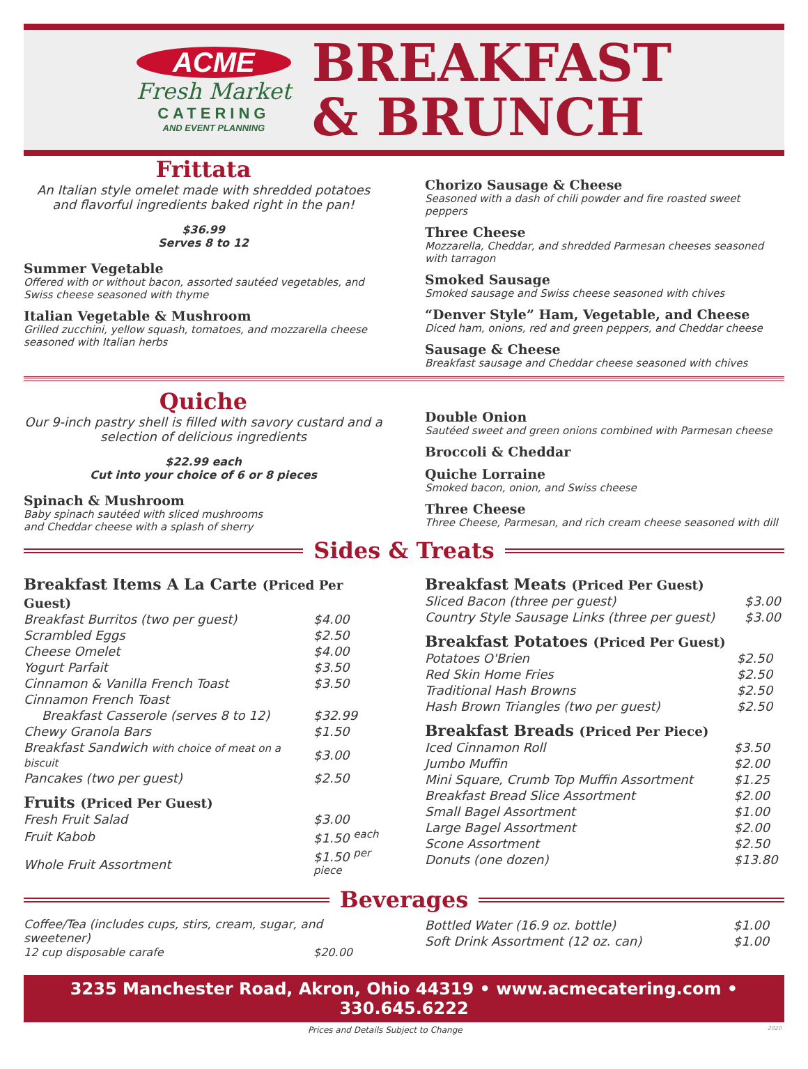ACME
Fresh Market
CATERING
AND EVENT PLANNING
BREAKFAST
& BRUNCH
Frittata
An Italian style omelet made with shredded potatoes and flavorful ingredients baked right in the pan!
$36.99
Serves 8 to 12
Summer Vegetable
Offered with or without bacon, assorted sautéed vegetables, and Swiss cheese seasoned with thyme
Italian Vegetable & Mushroom
Grilled zucchini, yellow squash, tomatoes, and mozzarella cheese seasoned with Italian herbs
Chorizo Sausage & Cheese
Seasoned with a dash of chili powder and fire roasted sweet peppers
Three Cheese
Mozzarella, Cheddar, and shredded Parmesan cheeses seasoned with tarragon
Smoked Sausage
Smoked sausage and Swiss cheese seasoned with chives
“Denver Style” Ham, Vegetable, and Cheese
Diced ham, onions, red and green peppers, and Cheddar cheese
Sausage & Cheese
Breakfast sausage and Cheddar cheese seasoned with chives
Quiche
Our 9-inch pastry shell is filled with savory custard and a selection of delicious ingredients
$22.99 each
Cut into your choice of 6 or 8 pieces
Spinach & Mushroom
Baby spinach sautéed with sliced mushrooms
and Cheddar cheese with a splash of sherry
Double Onion
Sautéed sweet and green onions combined with Parmesan cheese
Broccoli & Cheddar
Quiche Lorraine
Smoked bacon, onion, and Swiss cheese
Three Cheese
Three Cheese, Parmesan, and rich cream cheese seasoned with dill
Sides & Treats
Breakfast Items A La Carte (Priced Per Guest)
| Breakfast Burritos (two per guest) | $4.00 |
| Scrambled Eggs | $2.50 |
| Cheese Omelet | $4.00 |
| Yogurt Parfait | $3.50 |
| Cinnamon & Vanilla French Toast | $3.50 |
| Cinnamon French Toast | |
| Breakfast Casserole (serves 8 to 12) | $32.99 |
| Chewy Granola Bars | $1.50 |
| Breakfast Sandwich with choice of meat on a biscuit | $3.00 |
| Pancakes (two per guest) | $2.50 |
Fruits (Priced Per Guest)
| Fresh Fruit Salad | $3.00 |
| Fruit Kabob | $1.50 <sup>each</sup> |
| Whole Fruit Assortment | $1.50 <sup>per piece</sup> |
Breakfast Meats (Priced Per Guest)
| Sliced Bacon (three per guest) | $3.00 |
| Country Style Sausage Links (three per guest) | $3.00 |
Breakfast Potatoes (Priced Per Guest)
| Potatoes O'Brien | $2.50 |
| Red Skin Home Fries | $2.50 |
| Traditional Hash Browns | $2.50 |
| Hash Brown Triangles (two per guest) | $2.50 |
Breakfast Breads (Priced Per Piece)
| Iced Cinnamon Roll | $3.50 |
| Jumbo Muffin | $2.00 |
| Mini Square, Crumb Top Muffin Assortment | $1.25 |
| Breakfast Bread Slice Assortment | $2.00 |
| Small Bagel Assortment | $1.00 |
| Large Bagel Assortment | $2.00 |
| Scone Assortment | $2.50 |
| Donuts (one dozen) | $13.80 |
Beverages
Coffee/Tea (includes cups, stirs, cream, sugar, and sweetener)
| 12 cup disposable carafe | $20.00 |
| Bottled Water (16.9 oz. bottle) | $1.00 |
| Soft Drink Assortment (12 oz. can) | $1.00 |
3235 Manchester Road, Akron, Ohio 44319 • www.acmecatering.com • 330.645.6222
Prices and Details Subject to Change 2020